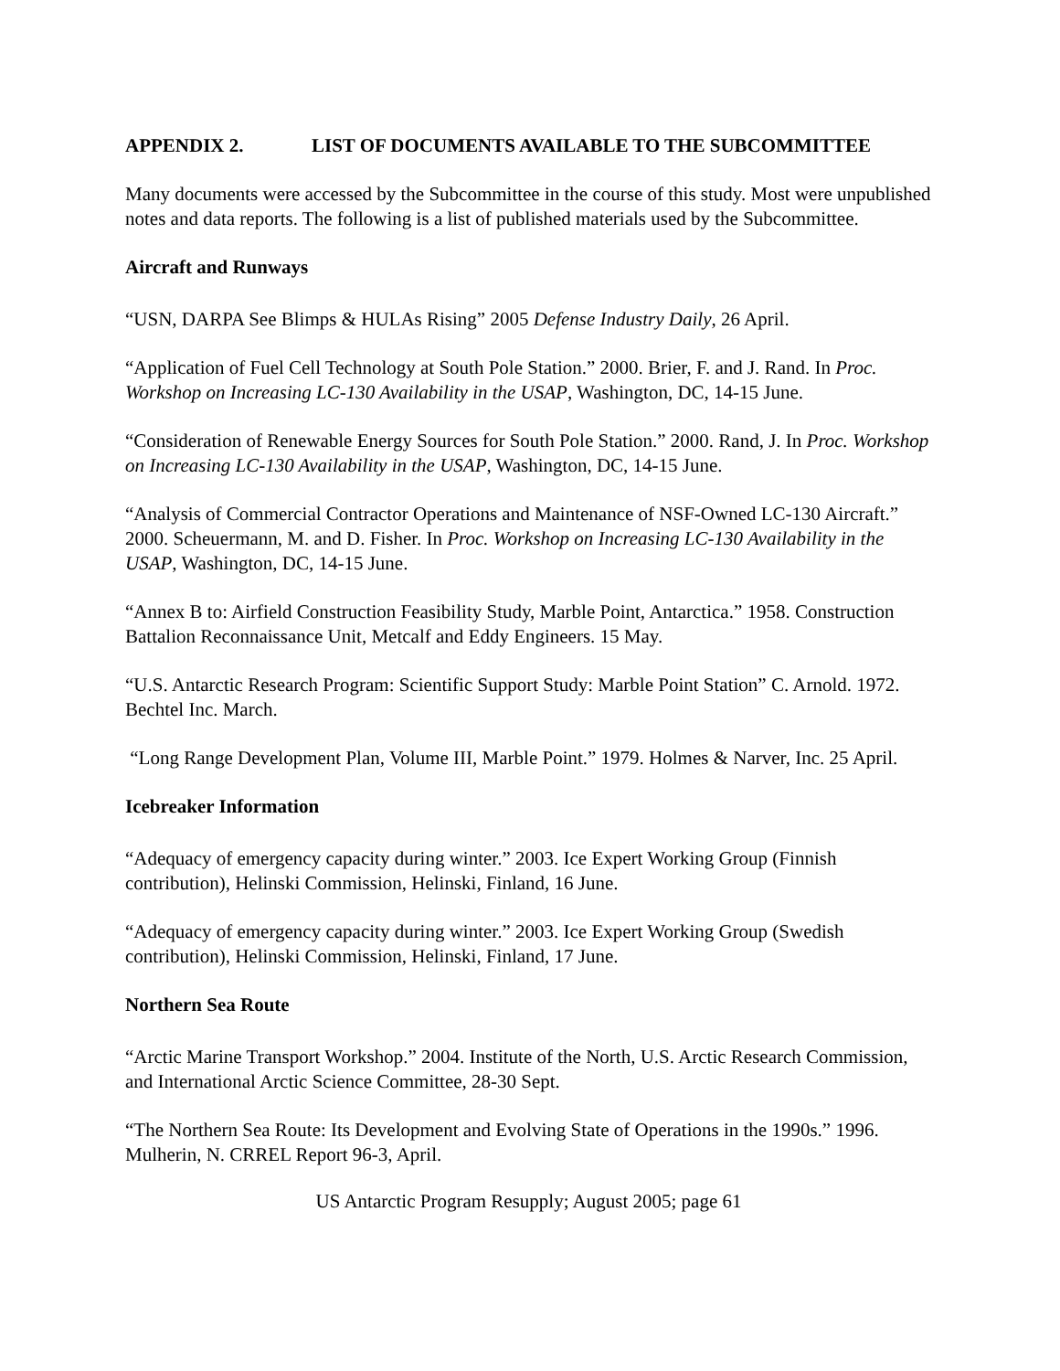APPENDIX 2. LIST OF DOCUMENTS AVAILABLE TO THE SUBCOMMITTEE
Many documents were accessed by the Subcommittee in the course of this study. Most were unpublished notes and data reports. The following is a list of published materials used by the Subcommittee.
Aircraft and Runways
“USN, DARPA See Blimps & HULAs Rising” 2005 Defense Industry Daily, 26 April.
“Application of Fuel Cell Technology at South Pole Station.” 2000. Brier, F. and J. Rand. In Proc. Workshop on Increasing LC-130 Availability in the USAP, Washington, DC, 14-15 June.
“Consideration of Renewable Energy Sources for South Pole Station.” 2000. Rand, J. In Proc. Workshop on Increasing LC-130 Availability in the USAP, Washington, DC, 14-15 June.
“Analysis of Commercial Contractor Operations and Maintenance of NSF-Owned LC-130 Aircraft.” 2000. Scheuermann, M. and D. Fisher. In Proc. Workshop on Increasing LC-130 Availability in the USAP, Washington, DC, 14-15 June.
“Annex B to: Airfield Construction Feasibility Study, Marble Point, Antarctica.” 1958. Construction Battalion Reconnaissance Unit, Metcalf and Eddy Engineers. 15 May.
“U.S. Antarctic Research Program: Scientific Support Study: Marble Point Station” C. Arnold. 1972. Bechtel Inc. March.
“Long Range Development Plan, Volume III, Marble Point.” 1979. Holmes & Narver, Inc. 25 April.
Icebreaker Information
“Adequacy of emergency capacity during winter.” 2003. Ice Expert Working Group (Finnish contribution), Helinski Commission, Helinski, Finland, 16 June.
“Adequacy of emergency capacity during winter.” 2003. Ice Expert Working Group (Swedish contribution), Helinski Commission, Helinski, Finland, 17 June.
Northern Sea Route
“Arctic Marine Transport Workshop.” 2004. Institute of the North, U.S. Arctic Research Commission, and International Arctic Science Committee, 28-30 Sept.
“The Northern Sea Route: Its Development and Evolving State of Operations in the 1990s.” 1996. Mulherin, N. CRREL Report 96-3, April.
US Antarctic Program Resupply; August 2005; page 61